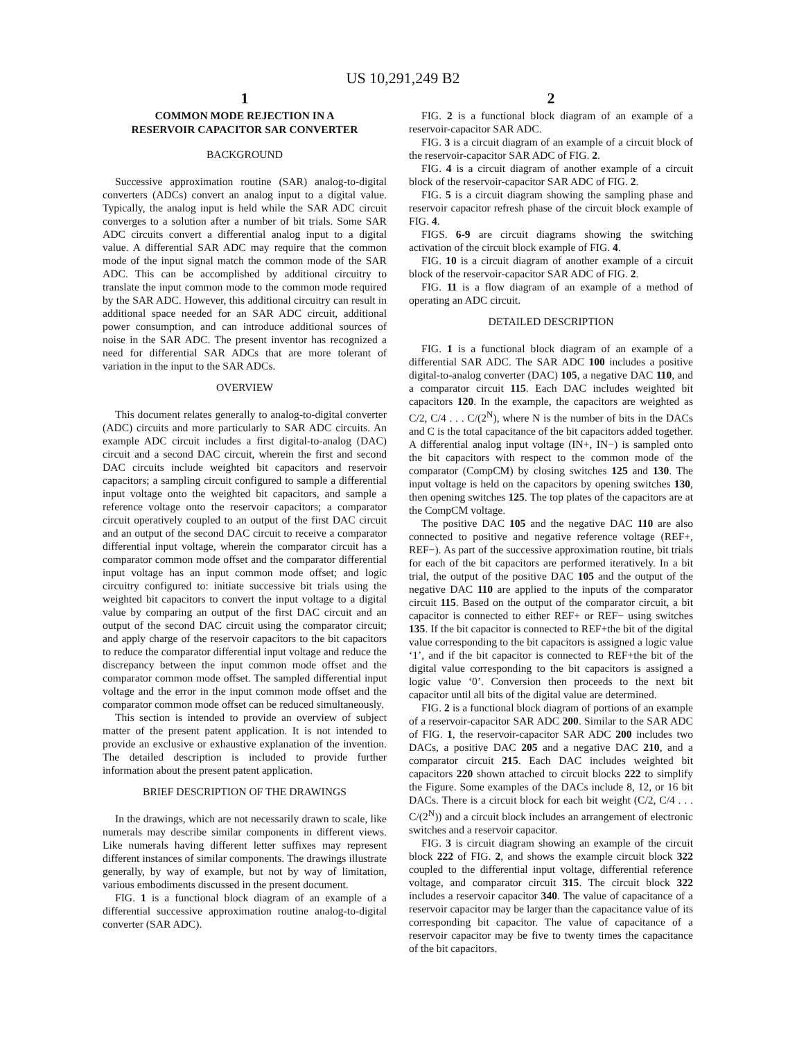US 10,291,249 B2
1
COMMON MODE REJECTION IN A
RESERVOIR CAPACITOR SAR CONVERTER
BACKGROUND
Successive approximation routine (SAR) analog-to-digital converters (ADCs) convert an analog input to a digital value. Typically, the analog input is held while the SAR ADC circuit converges to a solution after a number of bit trials. Some SAR ADC circuits convert a differential analog input to a digital value. A differential SAR ADC may require that the common mode of the input signal match the common mode of the SAR ADC. This can be accomplished by additional circuitry to translate the input common mode to the common mode required by the SAR ADC. However, this additional circuitry can result in additional space needed for an SAR ADC circuit, additional power consumption, and can introduce additional sources of noise in the SAR ADC. The present inventor has recognized a need for differential SAR ADCs that are more tolerant of variation in the input to the SAR ADCs.
OVERVIEW
This document relates generally to analog-to-digital converter (ADC) circuits and more particularly to SAR ADC circuits. An example ADC circuit includes a first digital-to-analog (DAC) circuit and a second DAC circuit, wherein the first and second DAC circuits include weighted bit capacitors and reservoir capacitors; a sampling circuit configured to sample a differential input voltage onto the weighted bit capacitors, and sample a reference voltage onto the reservoir capacitors; a comparator circuit operatively coupled to an output of the first DAC circuit and an output of the second DAC circuit to receive a comparator differential input voltage, wherein the comparator circuit has a comparator common mode offset and the comparator differential input voltage has an input common mode offset; and logic circuitry configured to: initiate successive bit trials using the weighted bit capacitors to convert the input voltage to a digital value by comparing an output of the first DAC circuit and an output of the second DAC circuit using the comparator circuit; and apply charge of the reservoir capacitors to the bit capacitors to reduce the comparator differential input voltage and reduce the discrepancy between the input common mode offset and the comparator common mode offset. The sampled differential input voltage and the error in the input common mode offset and the comparator common mode offset can be reduced simultaneously.
This section is intended to provide an overview of subject matter of the present patent application. It is not intended to provide an exclusive or exhaustive explanation of the invention. The detailed description is included to provide further information about the present patent application.
BRIEF DESCRIPTION OF THE DRAWINGS
In the drawings, which are not necessarily drawn to scale, like numerals may describe similar components in different views. Like numerals having different letter suffixes may represent different instances of similar components. The drawings illustrate generally, by way of example, but not by way of limitation, various embodiments discussed in the present document.
FIG. 1 is a functional block diagram of an example of a differential successive approximation routine analog-to-digital converter (SAR ADC).
2
FIG. 2 is a functional block diagram of an example of a reservoir-capacitor SAR ADC.
FIG. 3 is a circuit diagram of an example of a circuit block of the reservoir-capacitor SAR ADC of FIG. 2.
FIG. 4 is a circuit diagram of another example of a circuit block of the reservoir-capacitor SAR ADC of FIG. 2.
FIG. 5 is a circuit diagram showing the sampling phase and reservoir capacitor refresh phase of the circuit block example of FIG. 4.
FIGS. 6-9 are circuit diagrams showing the switching activation of the circuit block example of FIG. 4.
FIG. 10 is a circuit diagram of another example of a circuit block of the reservoir-capacitor SAR ADC of FIG. 2.
FIG. 11 is a flow diagram of an example of a method of operating an ADC circuit.
DETAILED DESCRIPTION
FIG. 1 is a functional block diagram of an example of a differential SAR ADC. The SAR ADC 100 includes a positive digital-to-analog converter (DAC) 105, a negative DAC 110, and a comparator circuit 115. Each DAC includes weighted bit capacitors 120. In the example, the capacitors are weighted as C/2, C/4 . . . C/(2<sup>N</sup>), where N is the number of bits in the DACs and C is the total capacitance of the bit capacitors added together. A differential analog input voltage (IN+, IN−) is sampled onto the bit capacitors with respect to the common mode of the comparator (CompCM) by closing switches 125 and 130. The input voltage is held on the capacitors by opening switches 130, then opening switches 125. The top plates of the capacitors are at the CompCM voltage.
The positive DAC 105 and the negative DAC 110 are also connected to positive and negative reference voltage (REF+, REF−). As part of the successive approximation routine, bit trials for each of the bit capacitors are performed iteratively. In a bit trial, the output of the positive DAC 105 and the output of the negative DAC 110 are applied to the inputs of the comparator circuit 115. Based on the output of the comparator circuit, a bit capacitor is connected to either REF+ or REF− using switches 135. If the bit capacitor is connected to REF+the bit of the digital value corresponding to the bit capacitors is assigned a logic value ‘1’, and if the bit capacitor is connected to REF+the bit of the digital value corresponding to the bit capacitors is assigned a logic value ‘0’. Conversion then proceeds to the next bit capacitor until all bits of the digital value are determined.
FIG. 2 is a functional block diagram of portions of an example of a reservoir-capacitor SAR ADC 200. Similar to the SAR ADC of FIG. 1, the reservoir-capacitor SAR ADC 200 includes two DACs, a positive DAC 205 and a negative DAC 210, and a comparator circuit 215. Each DAC includes weighted bit capacitors 220 shown attached to circuit blocks 222 to simplify the Figure. Some examples of the DACs include 8, 12, or 16 bit DACs. There is a circuit block for each bit weight (C/2, C/4 . . . C/(2<sup>N</sup>)) and a circuit block includes an arrangement of electronic switches and a reservoir capacitor.
FIG. 3 is circuit diagram showing an example of the circuit block 222 of FIG. 2, and shows the example circuit block 322 coupled to the differential input voltage, differential reference voltage, and comparator circuit 315. The circuit block 322 includes a reservoir capacitor 340. The value of capacitance of a reservoir capacitor may be larger than the capacitance value of its corresponding bit capacitor. The value of capacitance of a reservoir capacitor may be five to twenty times the capacitance of the bit capacitors.